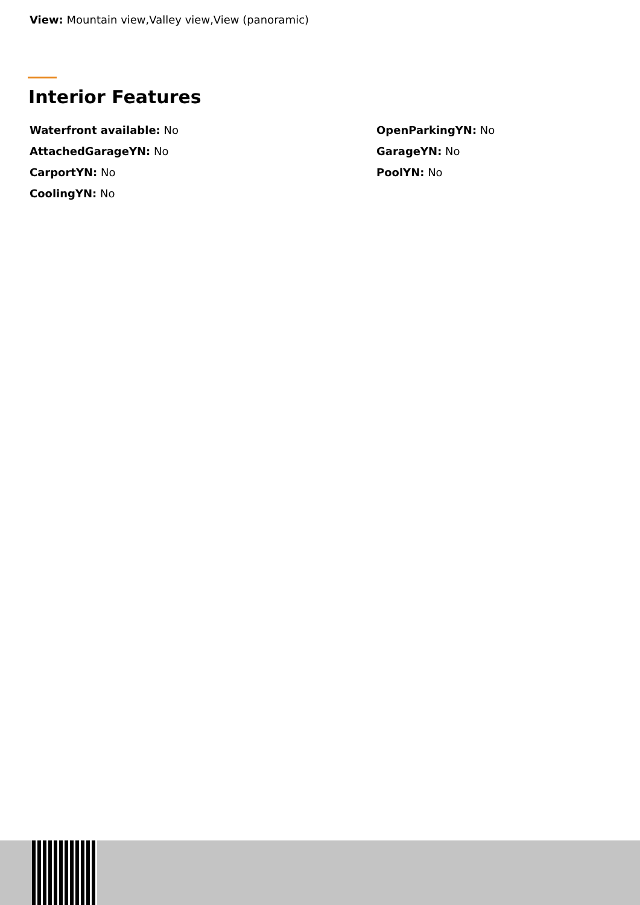View: Mountain view,Valley view,View (panoramic)
Interior Features
Waterfront available: No
OpenParkingYN: No
AttachedGarageYN: No
GarageYN: No
CarportYN: No
PoolYN: No
CoolingYN: No